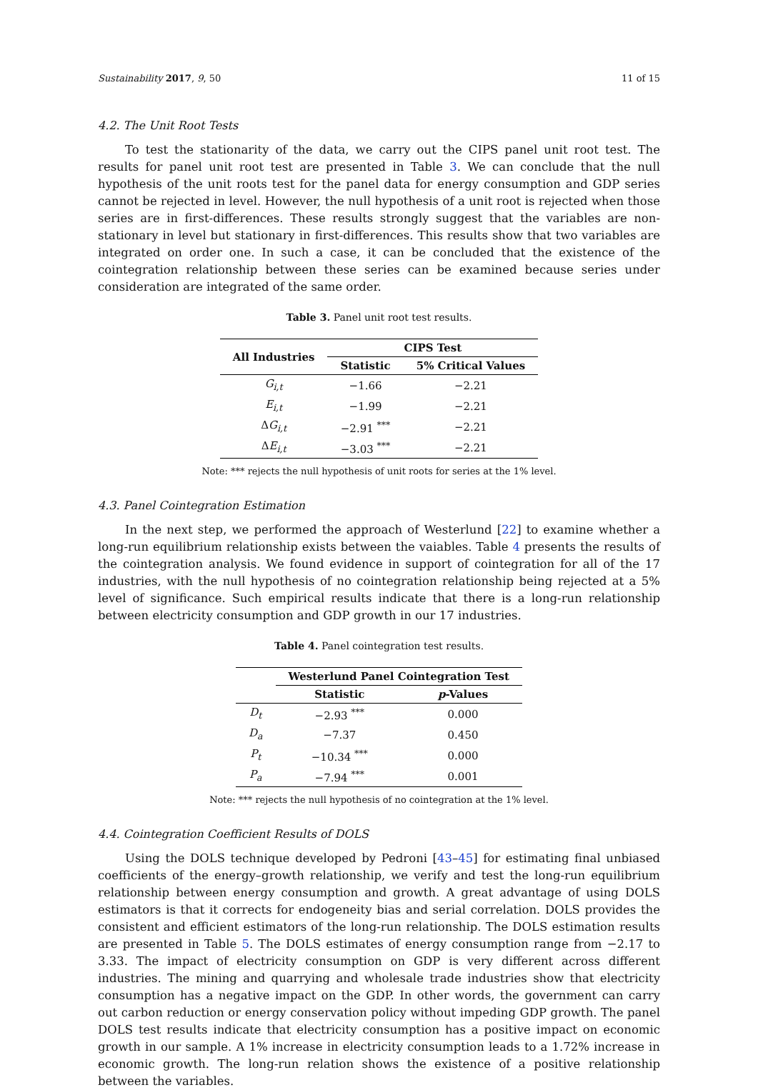Sustainability 2017, 9, 50 11 of 15
4.2. The Unit Root Tests
To test the stationarity of the data, we carry out the CIPS panel unit root test. The results for panel unit root test are presented in Table 3. We can conclude that the null hypothesis of the unit roots test for the panel data for energy consumption and GDP series cannot be rejected in level. However, the null hypothesis of a unit root is rejected when those series are in first-differences. These results strongly suggest that the variables are non-stationary in level but stationary in first-differences. This results show that two variables are integrated on order one. In such a case, it can be concluded that the existence of the cointegration relationship between these series can be examined because series under consideration are integrated of the same order.
Table 3. Panel unit root test results.
| All Industries | CIPS Test | |
| --- | --- | --- |
| | Statistic | 5% Critical Values |
| G<sub>i,t</sub> | −1.66 | −2.21 |
| E<sub>i,t</sub> | −1.99 | −2.21 |
| Δ G<sub>i,t</sub> | −2.91 <sup>***</sup> | −2.21 |
| Δ E<sub>i,t</sub> | −3.03 <sup>***</sup> | −2.21 |
Note: *** rejects the null hypothesis of unit roots for series at the 1% level.
4.3. Panel Cointegration Estimation
In the next step, we performed the approach of Westerlund [22] to examine whether a long-run equilibrium relationship exists between the vaiables. Table 4 presents the results of the cointegration analysis. We found evidence in support of cointegration for all of the 17 industries, with the null hypothesis of no cointegration relationship being rejected at a 5% level of significance. Such empirical results indicate that there is a long-run relationship between electricity consumption and GDP growth in our 17 industries.
Table 4. Panel cointegration test results.
| | Westerlund Panel Cointegration Test | |
| --- | --- | --- |
| | Statistic | p -Values |
| D<sub>t</sub> | −2.93 <sup>***</sup> | 0.000 |
| D<sub>a</sub> | −7.37 | 0.450 |
| P<sub>t</sub> | −10.34 <sup>***</sup> | 0.000 |
| P<sub>a</sub> | −7.94 <sup>***</sup> | 0.001 |
Note: *** rejects the null hypothesis of no cointegration at the 1% level.
4.4. Cointegration Coefficient Results of DOLS
Using the DOLS technique developed by Pedroni [43–45] for estimating final unbiased coefficients of the energy–growth relationship, we verify and test the long-run equilibrium relationship between energy consumption and growth. A great advantage of using DOLS estimators is that it corrects for endogeneity bias and serial correlation. DOLS provides the consistent and efficient estimators of the long-run relationship. The DOLS estimation results are presented in Table 5. The DOLS estimates of energy consumption range from −2.17 to 3.33. The impact of electricity consumption on GDP is very different across different industries. The mining and quarrying and wholesale trade industries show that electricity consumption has a negative impact on the GDP. In other words, the government can carry out carbon reduction or energy conservation policy without impeding GDP growth. The panel DOLS test results indicate that electricity consumption has a positive impact on economic growth in our sample. A 1% increase in electricity consumption leads to a 1.72% increase in economic growth. The long-run relation shows the existence of a positive relationship between the variables.